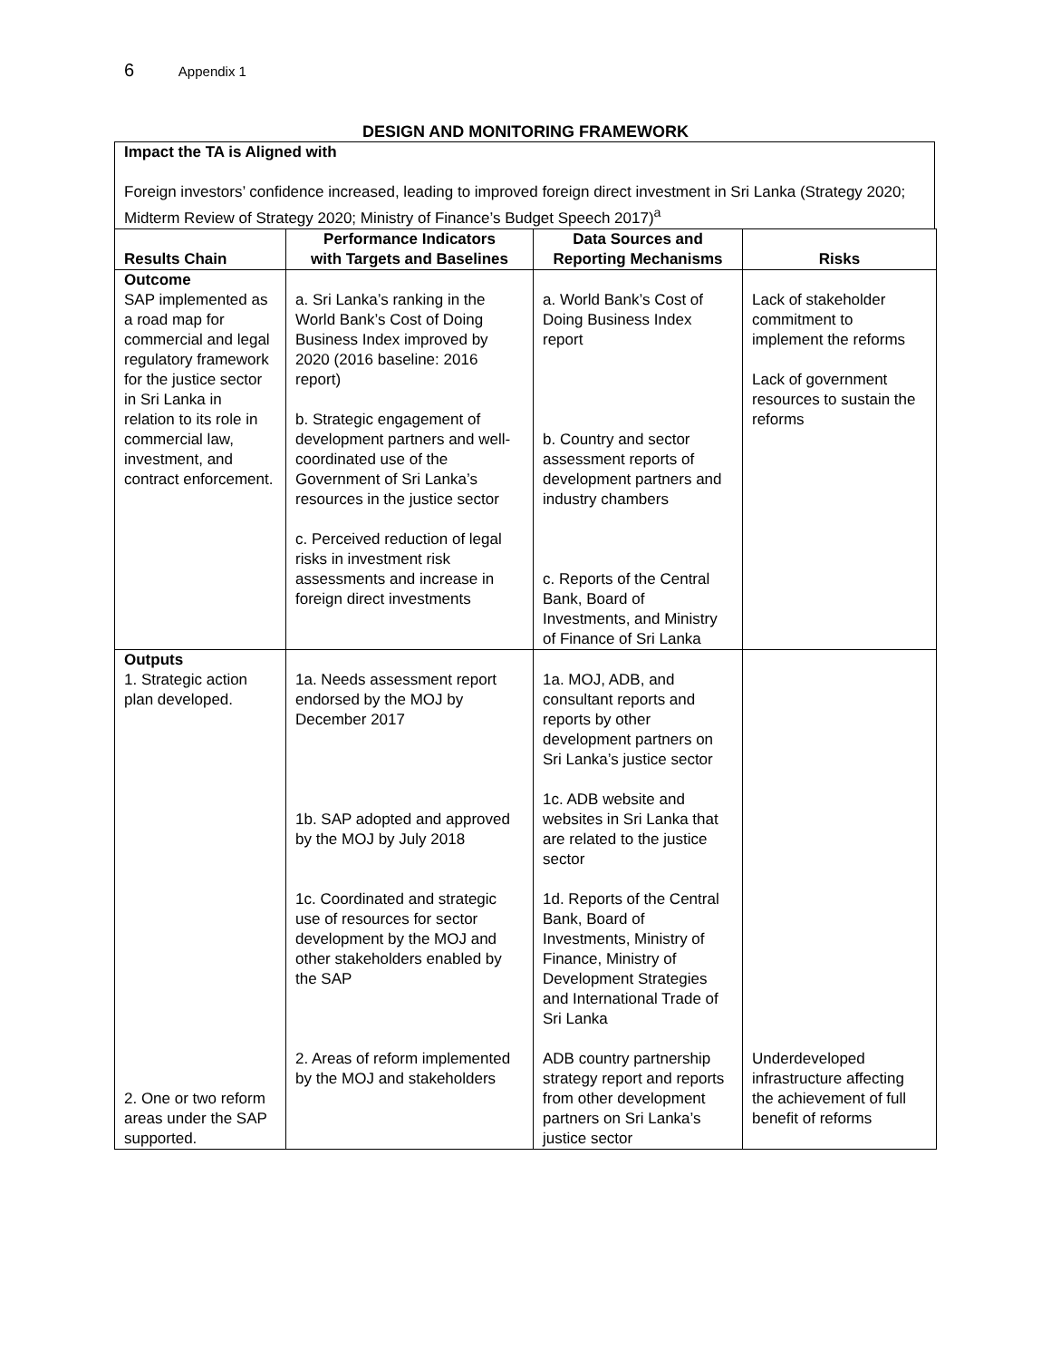6 Appendix 1
DESIGN AND MONITORING FRAMEWORK
Impact the TA is Aligned with
Foreign investors’ confidence increased, leading to improved foreign direct investment in Sri Lanka (Strategy 2020; Midterm Review of Strategy 2020; Ministry of Finance’s Budget Speech 2017)<sup>a</sup>
| Results Chain | Performance Indicators with Targets and Baselines | Data Sources and Reporting Mechanisms | Risks |
| --- | --- | --- | --- |
| Outcome SAP implemented as a road map for commercial and legal regulatory framework for the justice sector in Sri Lanka in relation to its role in commercial law, investment, and contract enforcement. | a. Sri Lanka’s ranking in the World Bank’s Cost of Doing Business Index improved by 2020 (2016 baseline: 2016 report) b. Strategic engagement of development partners and well-coordinated use of the Government of Sri Lanka’s resources in the justice sector c. Perceived reduction of legal risks in investment risk assessments and increase in foreign direct investments | a. World Bank’s Cost of Doing Business Index report b. Country and sector assessment reports of development partners and industry chambers c. Reports of the Central Bank, Board of Investments, and Ministry of Finance of Sri Lanka | Lack of stakeholder commitment to implement the reforms Lack of government resources to sustain the reforms |
| Outputs 1. Strategic action plan developed. 2. One or two reform areas under the SAP supported. | 1a. Needs assessment report endorsed by the MOJ by December 2017 1b. SAP adopted and approved by the MOJ by July 2018 1c. Coordinated and strategic use of resources for sector development by the MOJ and other stakeholders enabled by the SAP 2. Areas of reform implemented by the MOJ and stakeholders | 1a. MOJ, ADB, and consultant reports and reports by other development partners on Sri Lanka’s justice sector 1c. ADB website and websites in Sri Lanka that are related to the justice sector 1d. Reports of the Central Bank, Board of Investments, Ministry of Finance, Ministry of Development Strategies and International Trade of Sri Lanka ADB country partnership strategy report and reports from other development partners on Sri Lanka’s justice sector | Underdeveloped infrastructure affecting the achievement of full benefit of reforms |